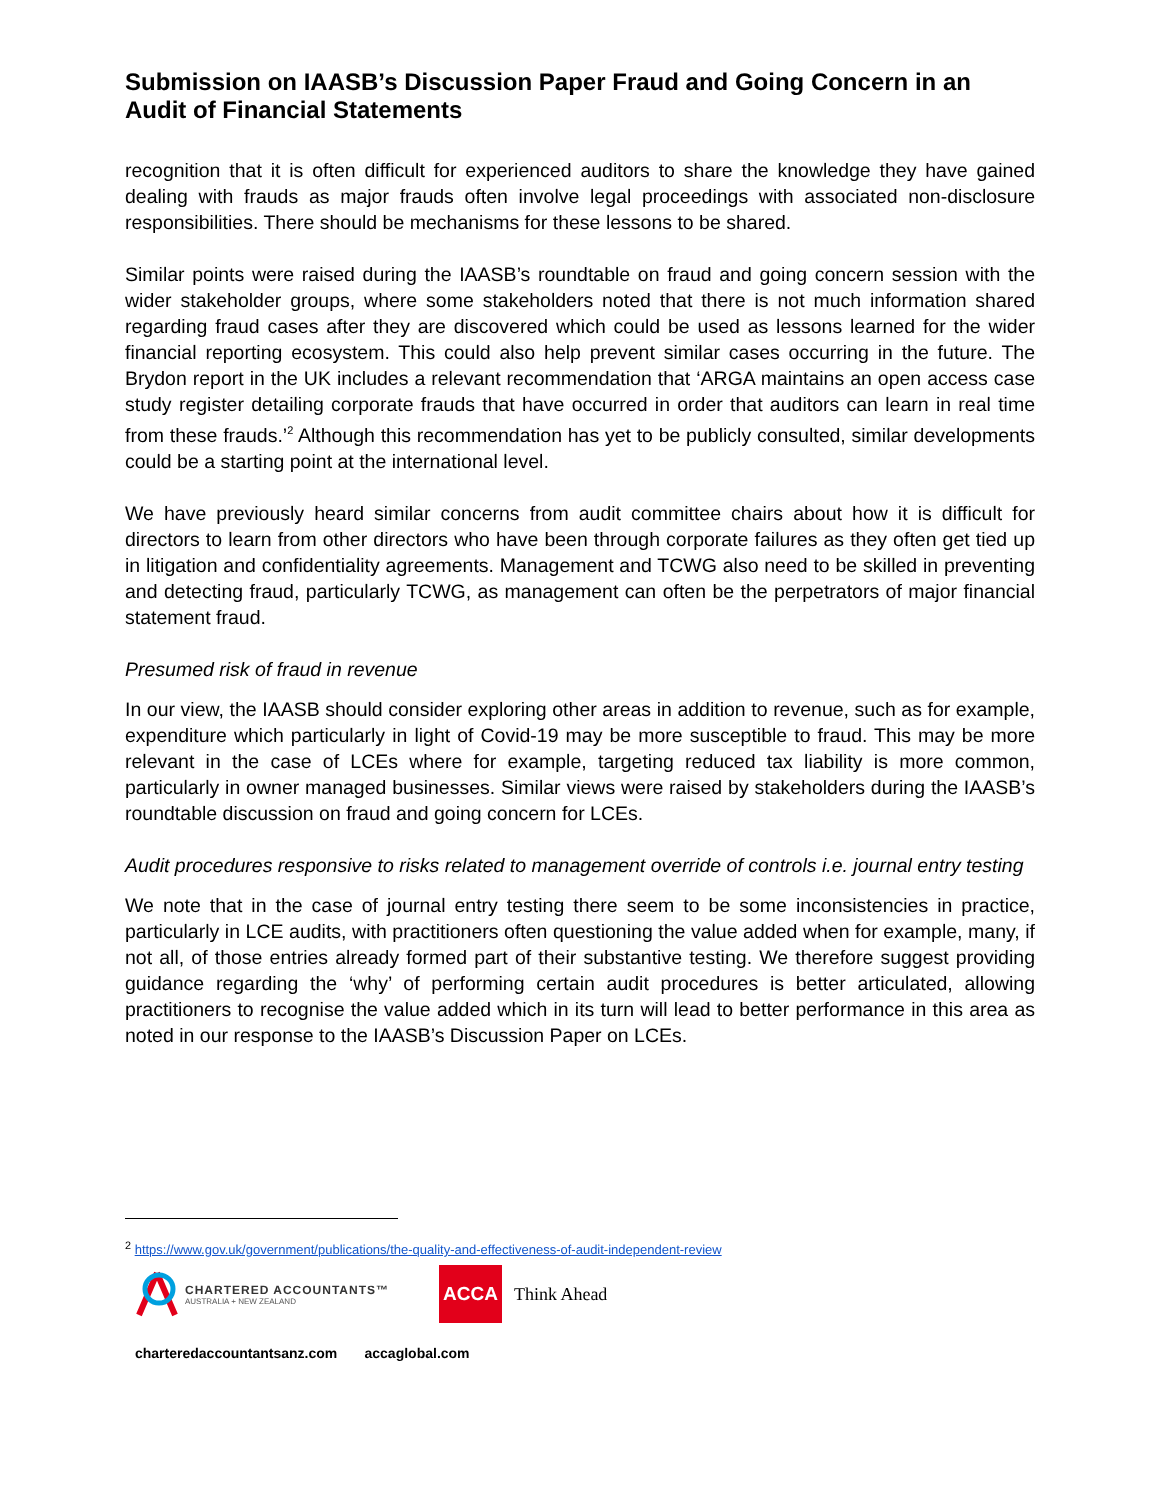Submission on IAASB’s Discussion Paper Fraud and Going Concern in an Audit of Financial Statements
recognition that it is often difficult for experienced auditors to share the knowledge they have gained dealing with frauds as major frauds often involve legal proceedings with associated non-disclosure responsibilities. There should be mechanisms for these lessons to be shared.
Similar points were raised during the IAASB’s roundtable on fraud and going concern session with the wider stakeholder groups, where some stakeholders noted that there is not much information shared regarding fraud cases after they are discovered which could be used as lessons learned for the wider financial reporting ecosystem. This could also help prevent similar cases occurring in the future. The Brydon report in the UK includes a relevant recommendation that ‘ARGA maintains an open access case study register detailing corporate frauds that have occurred in order that auditors can learn in real time from these frauds.’<sup>2</sup> Although this recommendation has yet to be publicly consulted, similar developments could be a starting point at the international level.
We have previously heard similar concerns from audit committee chairs about how it is difficult for directors to learn from other directors who have been through corporate failures as they often get tied up in litigation and confidentiality agreements. Management and TCWG also need to be skilled in preventing and detecting fraud, particularly TCWG, as management can often be the perpetrators of major financial statement fraud.
Presumed risk of fraud in revenue
In our view, the IAASB should consider exploring other areas in addition to revenue, such as for example, expenditure which particularly in light of Covid-19 may be more susceptible to fraud. This may be more relevant in the case of LCEs where for example, targeting reduced tax liability is more common, particularly in owner managed businesses. Similar views were raised by stakeholders during the IAASB’s roundtable discussion on fraud and going concern for LCEs.
Audit procedures responsive to risks related to management override of controls i.e. journal entry testing
We note that in the case of journal entry testing there seem to be some inconsistencies in practice, particularly in LCE audits, with practitioners often questioning the value added when for example, many, if not all, of those entries already formed part of their substantive testing. We therefore suggest providing guidance regarding the ‘why’ of performing certain audit procedures is better articulated, allowing practitioners to recognise the value added which in its turn will lead to better performance in this area as noted in our response to the IAASB’s Discussion Paper on LCEs.
<sup>2</sup> https://www.gov.uk/government/publications/the-quality-and-effectiveness-of-audit-independent-review
CHARTERED ACCOUNTANTS™
AUSTRALIA + NEW ZEALAND
ACCA
Think Ahead
charteredaccountantsanz.com accaglobal.com